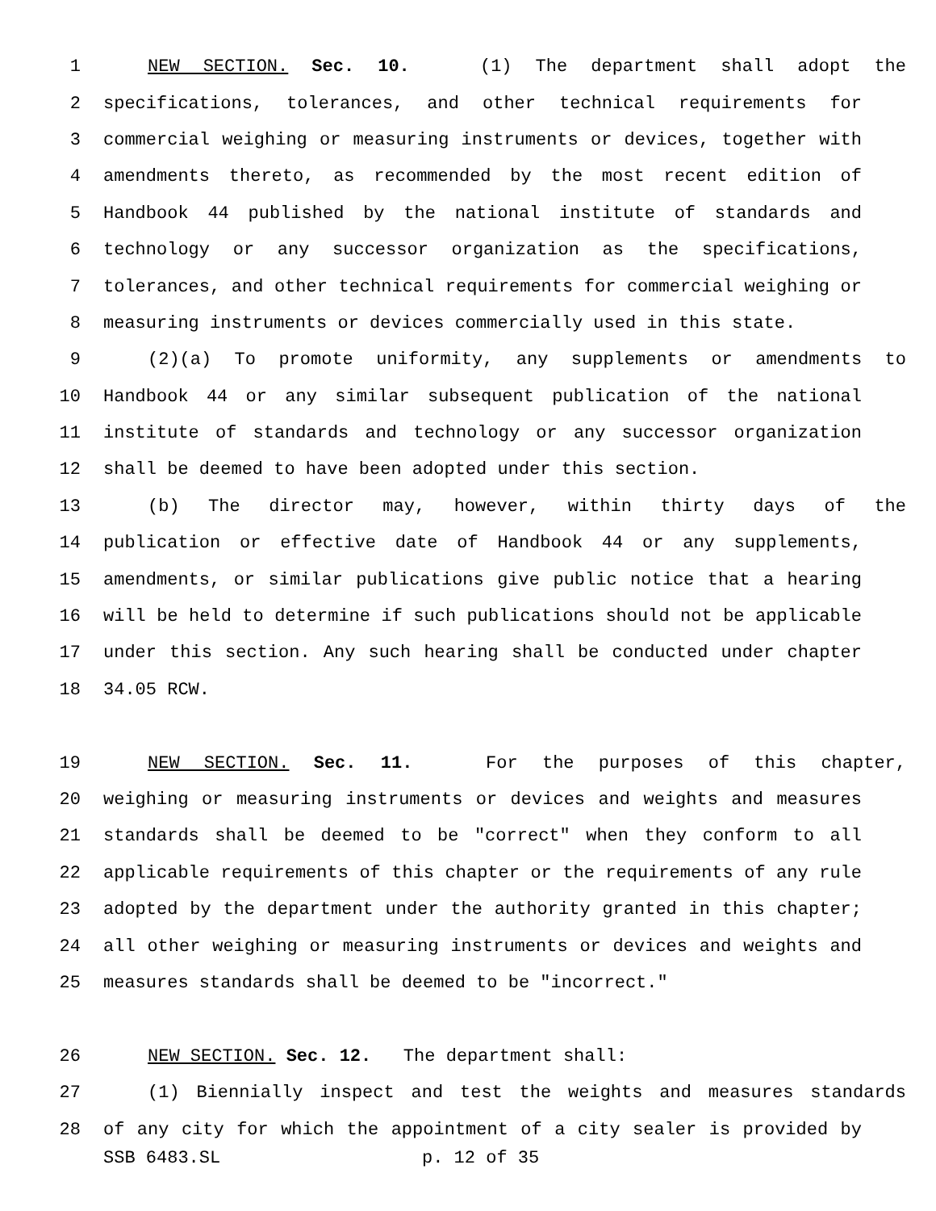1 NEW SECTION. Sec. 10. (1) The department shall adopt the
2 specifications, tolerances, and other technical requirements for
3 commercial weighing or measuring instruments or devices, together with
4 amendments thereto, as recommended by the most recent edition of
5 Handbook 44 published by the national institute of standards and
6 technology or any successor organization as the specifications,
7 tolerances, and other technical requirements for commercial weighing or
8 measuring instruments or devices commercially used in this state.
9 (2)(a) To promote uniformity, any supplements or amendments to
10 Handbook 44 or any similar subsequent publication of the national
11 institute of standards and technology or any successor organization
12 shall be deemed to have been adopted under this section.
13 (b) The director may, however, within thirty days of the
14 publication or effective date of Handbook 44 or any supplements,
15 amendments, or similar publications give public notice that a hearing
16 will be held to determine if such publications should not be applicable
17 under this section. Any such hearing shall be conducted under chapter
18 34.05 RCW.
19 NEW SECTION. Sec. 11. For the purposes of this chapter,
20 weighing or measuring instruments or devices and weights and measures
21 standards shall be deemed to be "correct" when they conform to all
22 applicable requirements of this chapter or the requirements of any rule
23 adopted by the department under the authority granted in this chapter;
24 all other weighing or measuring instruments or devices and weights and
25 measures standards shall be deemed to be "incorrect."
26 NEW SECTION. Sec. 12. The department shall:
27 (1) Biennially inspect and test the weights and measures standards
28 of any city for which the appointment of a city sealer is provided by
SSB 6483.SL p. 12 of 35